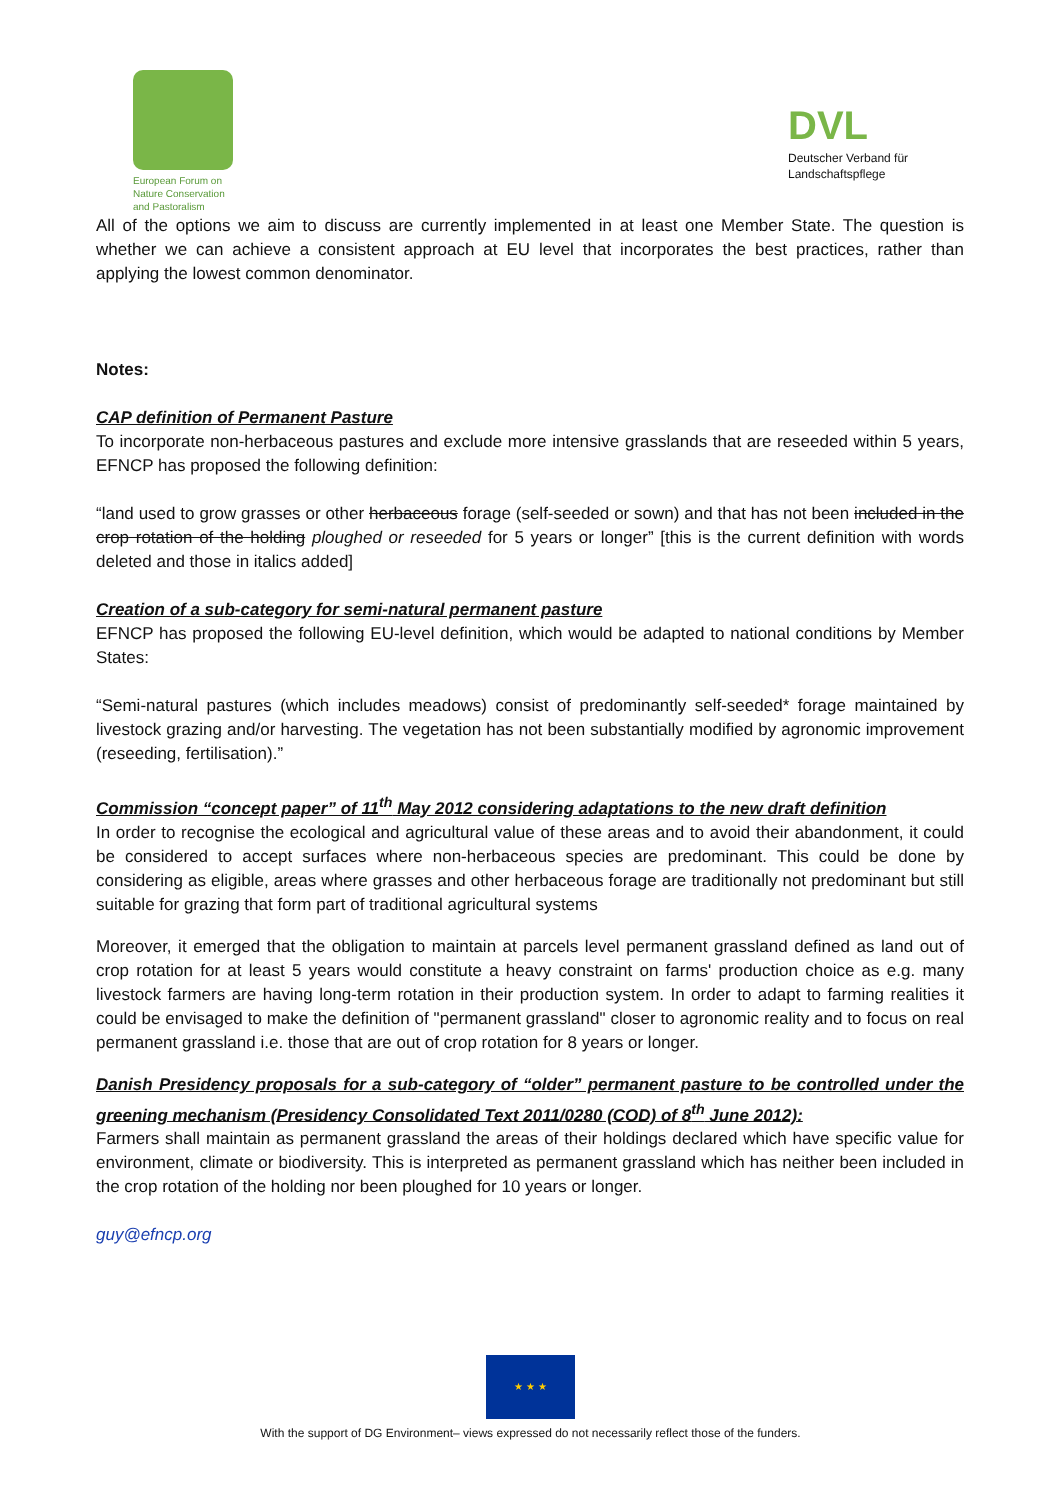European Forum on
Nature Conservation
and Pastoralism
DVL
Deutscher Verband für
Landschaftspflege
All of the options we aim to discuss are currently implemented in at least one Member State. The question is whether we can achieve a consistent approach at EU level that incorporates the best practices, rather than applying the lowest common denominator.
Notes:
CAP definition of Permanent Pasture
To incorporate non-herbaceous pastures and exclude more intensive grasslands that are reseeded within 5 years, EFNCP has proposed the following definition:
“land used to grow grasses or other herbaceous forage (self-seeded or sown) and that has not been included in the crop rotation of the holding ploughed or reseeded for 5 years or longer” [this is the current definition with words deleted and those in italics added]
Creation of a sub-category for semi-natural permanent pasture
EFNCP has proposed the following EU-level definition, which would be adapted to national conditions by Member States:
“Semi-natural pastures (which includes meadows) consist of predominantly self-seeded* forage maintained by livestock grazing and/or harvesting. The vegetation has not been substantially modified by agronomic improvement (reseeding, fertilisation).”
Commission “concept paper” of 11<sup>th</sup> May 2012 considering adaptations to the new draft definition
In order to recognise the ecological and agricultural value of these areas and to avoid their abandonment, it could be considered to accept surfaces where non-herbaceous species are predominant. This could be done by considering as eligible, areas where grasses and other herbaceous forage are traditionally not predominant but still suitable for grazing that form part of traditional agricultural systems
Moreover, it emerged that the obligation to maintain at parcels level permanent grassland defined as land out of crop rotation for at least 5 years would constitute a heavy constraint on farms' production choice as e.g. many livestock farmers are having long-term rotation in their production system. In order to adapt to farming realities it could be envisaged to make the definition of "permanent grassland" closer to agronomic reality and to focus on real permanent grassland i.e. those that are out of crop rotation for 8 years or longer.
Danish Presidency proposals for a sub-category of “older” permanent pasture to be controlled under the greening mechanism (Presidency Consolidated Text 2011/0280 (COD) of 8<sup>th</sup> June 2012):
Farmers shall maintain as permanent grassland the areas of their holdings declared which have specific value for environment, climate or biodiversity. This is interpreted as permanent grassland which has neither been included in the crop rotation of the holding nor been ploughed for 10 years or longer.
guy@efncp.org
★ ★ ★
With the support of DG Environment– views expressed do not necessarily reflect those of the funders.